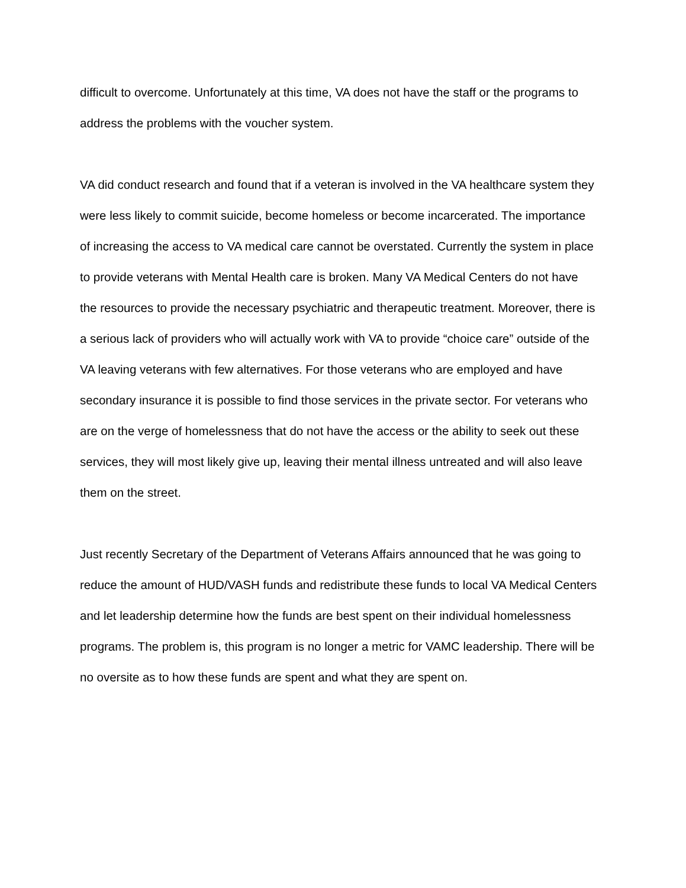difficult to overcome. Unfortunately at this time, VA does not have the staff or the programs to address the problems with the voucher system.
VA did conduct research and found that if a veteran is involved in the VA healthcare system they were less likely to commit suicide, become homeless or become incarcerated. The importance of increasing the access to VA medical care cannot be overstated. Currently the system in place to provide veterans with Mental Health care is broken. Many VA Medical Centers do not have the resources to provide the necessary psychiatric and therapeutic treatment. Moreover, there is a serious lack of providers who will actually work with VA to provide “choice care” outside of the VA leaving veterans with few alternatives. For those veterans who are employed and have secondary insurance it is possible to find those services in the private sector. For veterans who are on the verge of homelessness that do not have the access or the ability to seek out these services, they will most likely give up, leaving their mental illness untreated and will also leave them on the street.
Just recently Secretary of the Department of Veterans Affairs announced that he was going to reduce the amount of HUD/VASH funds and redistribute these funds to local VA Medical Centers and let leadership determine how the funds are best spent on their individual homelessness programs. The problem is, this program is no longer a metric for VAMC leadership. There will be no oversite as to how these funds are spent and what they are spent on.